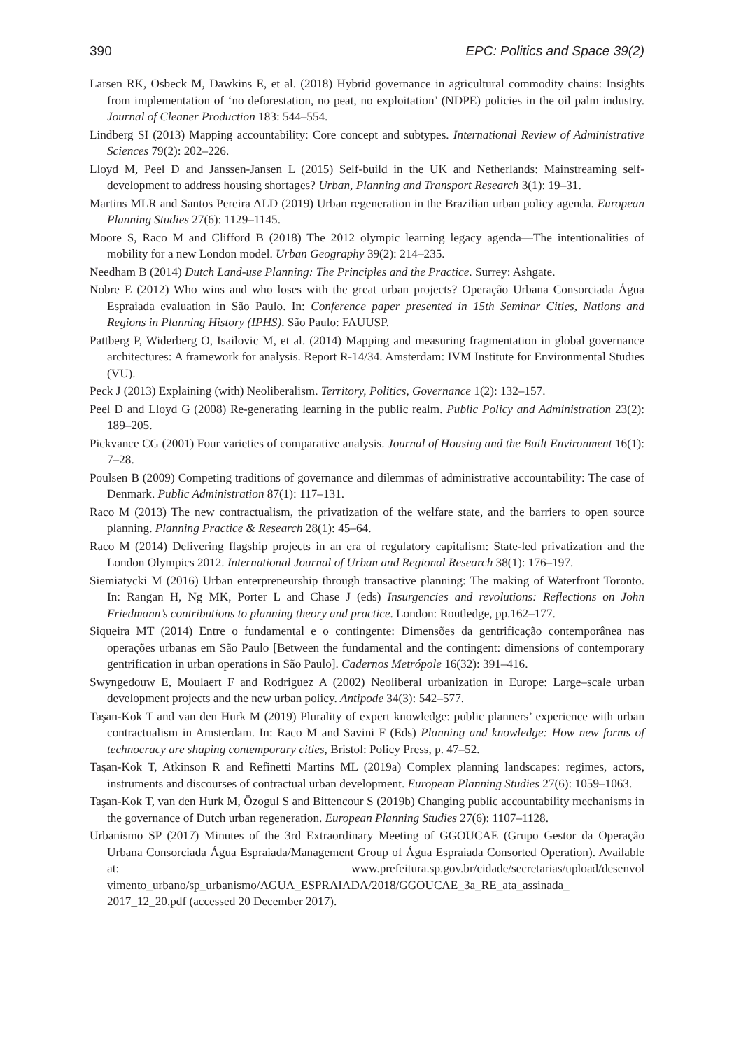390 EPC: Politics and Space 39(2)
Larsen RK, Osbeck M, Dawkins E, et al. (2018) Hybrid governance in agricultural commodity chains: Insights from implementation of ‘no deforestation, no peat, no exploitation’ (NDPE) policies in the oil palm industry. Journal of Cleaner Production 183: 544–554.
Lindberg SI (2013) Mapping accountability: Core concept and subtypes. International Review of Administrative Sciences 79(2): 202–226.
Lloyd M, Peel D and Janssen-Jansen L (2015) Self-build in the UK and Netherlands: Mainstreaming self-development to address housing shortages? Urban, Planning and Transport Research 3(1): 19–31.
Martins MLR and Santos Pereira ALD (2019) Urban regeneration in the Brazilian urban policy agenda. European Planning Studies 27(6): 1129–1145.
Moore S, Raco M and Clifford B (2018) The 2012 olympic learning legacy agenda—The intentionalities of mobility for a new London model. Urban Geography 39(2): 214–235.
Needham B (2014) Dutch Land-use Planning: The Principles and the Practice. Surrey: Ashgate.
Nobre E (2012) Who wins and who loses with the great urban projects? Operação Urbana Consorciada Água Espraiada evaluation in São Paulo. In: Conference paper presented in 15th Seminar Cities, Nations and Regions in Planning History (IPHS). São Paulo: FAUUSP.
Pattberg P, Widerberg O, Isailovic M, et al. (2014) Mapping and measuring fragmentation in global governance architectures: A framework for analysis. Report R-14/34. Amsterdam: IVM Institute for Environmental Studies (VU).
Peck J (2013) Explaining (with) Neoliberalism. Territory, Politics, Governance 1(2): 132–157.
Peel D and Lloyd G (2008) Re-generating learning in the public realm. Public Policy and Administration 23(2): 189–205.
Pickvance CG (2001) Four varieties of comparative analysis. Journal of Housing and the Built Environment 16(1): 7–28.
Poulsen B (2009) Competing traditions of governance and dilemmas of administrative accountability: The case of Denmark. Public Administration 87(1): 117–131.
Raco M (2013) The new contractualism, the privatization of the welfare state, and the barriers to open source planning. Planning Practice & Research 28(1): 45–64.
Raco M (2014) Delivering flagship projects in an era of regulatory capitalism: State-led privatization and the London Olympics 2012. International Journal of Urban and Regional Research 38(1): 176–197.
Siemiatycki M (2016) Urban enterpreneurship through transactive planning: The making of Waterfront Toronto. In: Rangan H, Ng MK, Porter L and Chase J (eds) Insurgencies and revolutions: Reflections on John Friedmann’s contributions to planning theory and practice. London: Routledge, pp.162–177.
Siqueira MT (2014) Entre o fundamental e o contingente: Dimensões da gentrificação contemporânea nas operações urbanas em São Paulo [Between the fundamental and the contingent: dimensions of contemporary gentrification in urban operations in São Paulo]. Cadernos Metrópole 16(32): 391–416.
Swyngedouw E, Moulaert F and Rodriguez A (2002) Neoliberal urbanization in Europe: Large–scale urban development projects and the new urban policy. Antipode 34(3): 542–577.
Taşan-Kok T and van den Hurk M (2019) Plurality of expert knowledge: public planners’ experience with urban contractualism in Amsterdam. In: Raco M and Savini F (Eds) Planning and knowledge: How new forms of technocracy are shaping contemporary cities, Bristol: Policy Press, p. 47–52.
Taşan-Kok T, Atkinson R and Refinetti Martins ML (2019a) Complex planning landscapes: regimes, actors, instruments and discourses of contractual urban development. European Planning Studies 27(6): 1059–1063.
Taşan-Kok T, van den Hurk M, Özogul S and Bittencour S (2019b) Changing public accountability mechanisms in the governance of Dutch urban regeneration. European Planning Studies 27(6): 1107–1128.
Urbanismo SP (2017) Minutes of the 3rd Extraordinary Meeting of GGOUCAE (Grupo Gestor da Operação Urbana Consorciada Água Espraiada/Management Group of Água Espraiada Consorted Operation). Available at: www.prefeitura.sp.gov.br/cidade/secretarias/upload/desenvol vimento_urbano/sp_urbanismo/AGUA_ESPRAIADA/2018/GGOUCAE_3a_RE_ata_assinada_ 2017_12_20.pdf (accessed 20 December 2017).